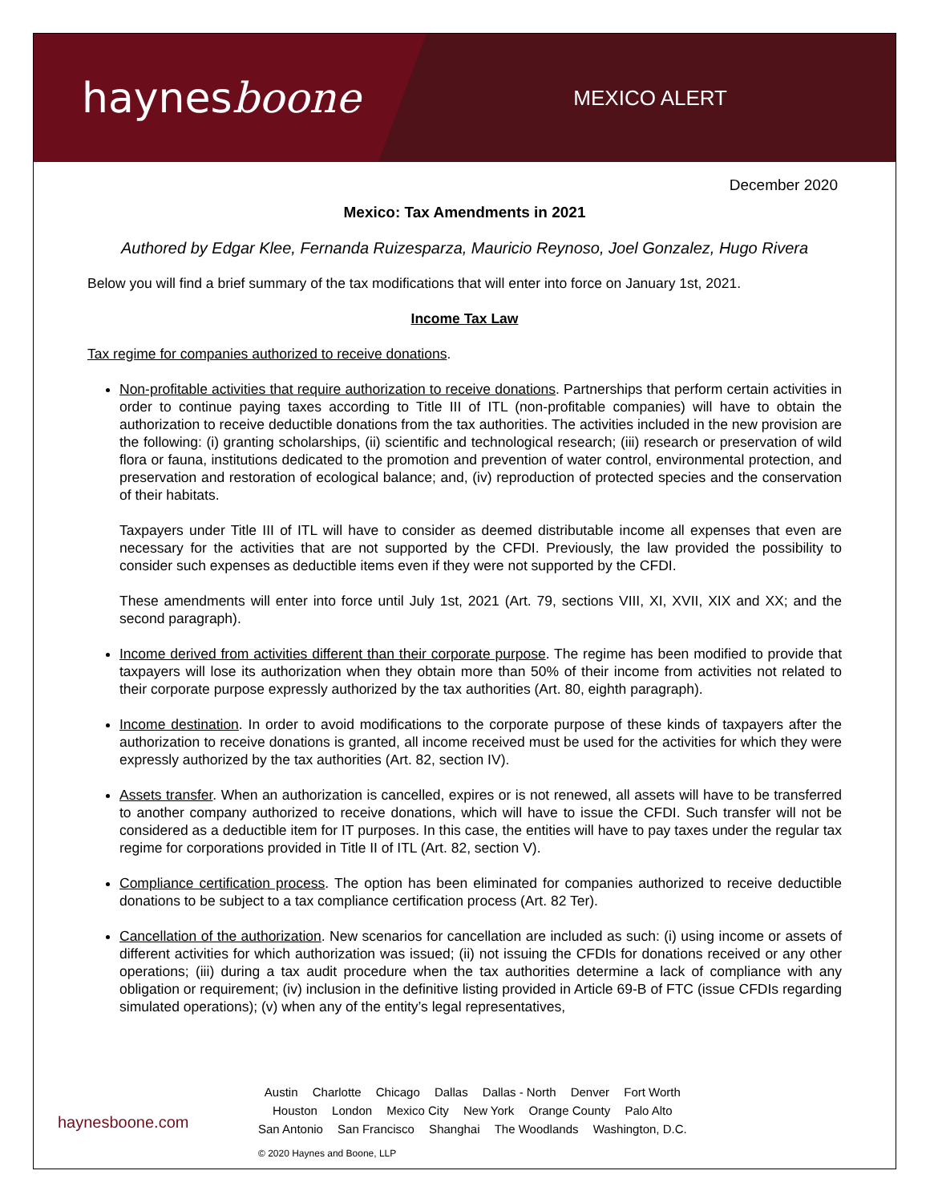haynesboone
MEXICO ALERT
December 2020
Mexico: Tax Amendments in 2021
Authored by Edgar Klee, Fernanda Ruizesparza, Mauricio Reynoso, Joel Gonzalez, Hugo Rivera
Below you will find a brief summary of the tax modifications that will enter into force on January 1st, 2021.
Income Tax Law
Tax regime for companies authorized to receive donations.
Non-profitable activities that require authorization to receive donations. Partnerships that perform certain activities in order to continue paying taxes according to Title III of ITL (non-profitable companies) will have to obtain the authorization to receive deductible donations from the tax authorities. The activities included in the new provision are the following: (i) granting scholarships, (ii) scientific and technological research; (iii) research or preservation of wild flora or fauna, institutions dedicated to the promotion and prevention of water control, environmental protection, and preservation and restoration of ecological balance; and, (iv) reproduction of protected species and the conservation of their habitats.
Taxpayers under Title III of ITL will have to consider as deemed distributable income all expenses that even are necessary for the activities that are not supported by the CFDI. Previously, the law provided the possibility to consider such expenses as deductible items even if they were not supported by the CFDI.
These amendments will enter into force until July 1st, 2021 (Art. 79, sections VIII, XI, XVII, XIX and XX; and the second paragraph).
Income derived from activities different than their corporate purpose. The regime has been modified to provide that taxpayers will lose its authorization when they obtain more than 50% of their income from activities not related to their corporate purpose expressly authorized by the tax authorities (Art. 80, eighth paragraph).
Income destination. In order to avoid modifications to the corporate purpose of these kinds of taxpayers after the authorization to receive donations is granted, all income received must be used for the activities for which they were expressly authorized by the tax authorities (Art. 82, section IV).
Assets transfer. When an authorization is cancelled, expires or is not renewed, all assets will have to be transferred to another company authorized to receive donations, which will have to issue the CFDI. Such transfer will not be considered as a deductible item for IT purposes. In this case, the entities will have to pay taxes under the regular tax regime for corporations provided in Title II of ITL (Art. 82, section V).
Compliance certification process. The option has been eliminated for companies authorized to receive deductible donations to be subject to a tax compliance certification process (Art. 82 Ter).
Cancellation of the authorization. New scenarios for cancellation are included as such: (i) using income or assets of different activities for which authorization was issued; (ii) not issuing the CFDIs for donations received or any other operations; (iii) during a tax audit procedure when the tax authorities determine a lack of compliance with any obligation or requirement; (iv) inclusion in the definitive listing provided in Article 69-B of FTC (issue CFDIs regarding simulated operations); (v) when any of the entity’s legal representatives,
haynesboone.com
Austin Charlotte Chicago Dallas Dallas - North Denver Fort Worth
Houston London Mexico City New York Orange County Palo Alto
San Antonio San Francisco Shanghai The Woodlands Washington, D.C.
© 2020 Haynes and Boone, LLP